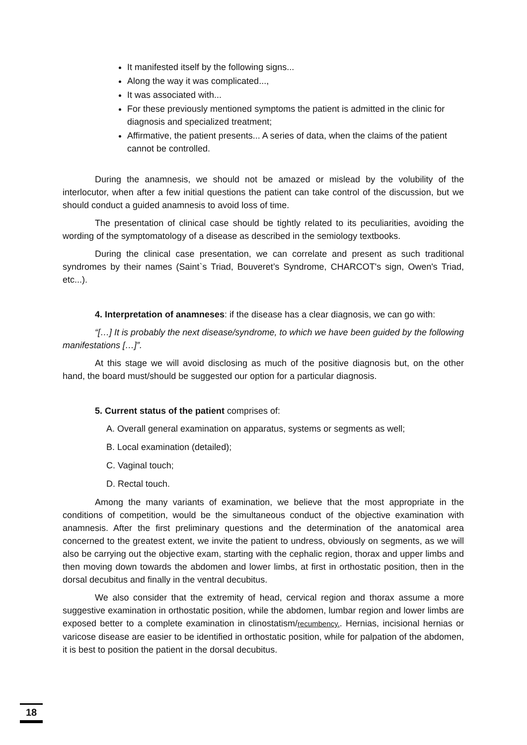It manifested itself by the following signs...
Along the way it was complicated...,
It was associated with...
For these previously mentioned symptoms the patient is admitted in the clinic for diagnosis and specialized treatment;
Affirmative, the patient presents... A series of data, when the claims of the patient cannot be controlled.
During the anamnesis, we should not be amazed or mislead by the volubility of the interlocutor, when after a few initial questions the patient can take control of the discussion, but we should conduct a guided anamnesis to avoid loss of time.
The presentation of clinical case should be tightly related to its peculiarities, avoiding the wording of the symptomatology of a disease as described in the semiology textbooks.
During the clinical case presentation, we can correlate and present as such traditional syndromes by their names (Saint`s Triad, Bouveret’s Syndrome, CHARCOT's sign, Owen's Triad, etc...).
4. Interpretation of anamneses: if the disease has a clear diagnosis, we can go with:
“[…] It is probably the next disease/syndrome, to which we have been guided by the following manifestations […]”.
At this stage we will avoid disclosing as much of the positive diagnosis but, on the other hand, the board must/should be suggested our option for a particular diagnosis.
5. Current status of the patient comprises of:
A. Overall general examination on apparatus, systems or segments as well;
B. Local examination (detailed);
C. Vaginal touch;
D. Rectal touch.
Among the many variants of examination, we believe that the most appropriate in the conditions of competition, would be the simultaneous conduct of the objective examination with anamnesis. After the first preliminary questions and the determination of the anatomical area concerned to the greatest extent, we invite the patient to undress, obviously on segments, as we will also be carrying out the objective exam, starting with the cephalic region, thorax and upper limbs and then moving down towards the abdomen and lower limbs, at first in orthostatic position, then in the dorsal decubitus and finally in the ventral decubitus.
We also consider that the extremity of head, cervical region and thorax assume a more suggestive examination in orthostatic position, while the abdomen, lumbar region and lower limbs are exposed better to a complete examination in clinostatism/recumbency.. Hernias, incisional hernias or varicose disease are easier to be identified in orthostatic position, while for palpation of the abdomen, it is best to position the patient in the dorsal decubitus.
18